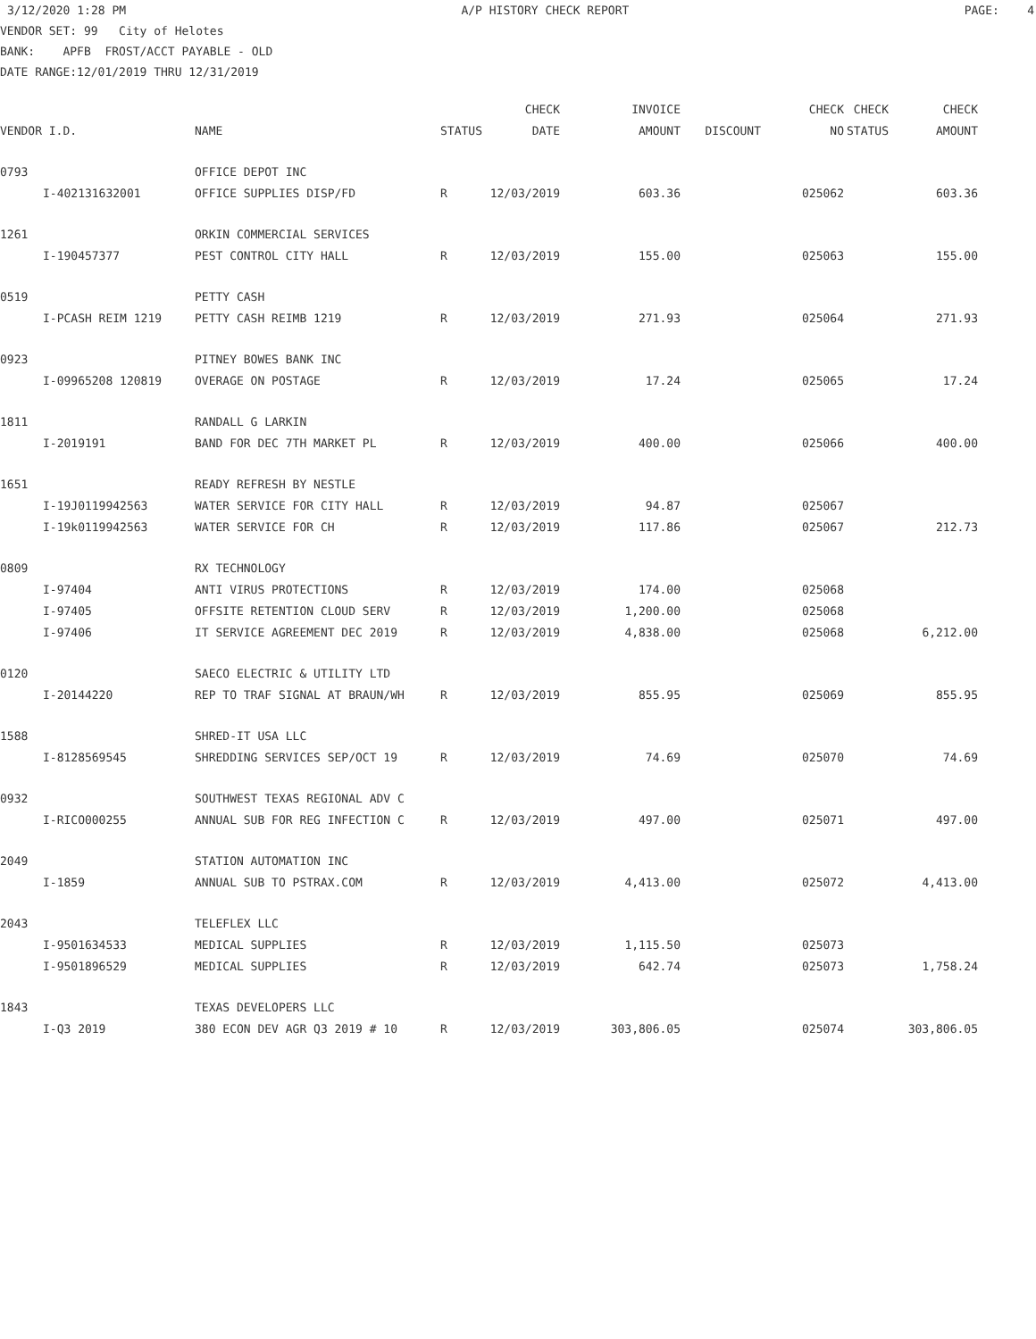3/12/2020 1:28 PM A/P HISTORY CHECK REPORT PAGE: 4
VENDOR SET: 99 City of Helotes
BANK: APFB FROST/ACCT PAYABLE - OLD
DATE RANGE:12/01/2019 THRU 12/31/2019
| | | | | CHECK | INVOICE | | CHECK | CHECK | CHECK |
| --- | --- | --- | --- | --- | --- | --- | --- | --- | --- |
| VENDOR I.D. | | NAME | STATUS DATE | | AMOUNT | DISCOUNT | NO | STATUS | AMOUNT |
| 0793 | | OFFICE DEPOT INC | | | | | | | |
| | I-402131632001 | OFFICE SUPPLIES DISP/FD | R | 12/03/2019 | 603.36 | | 025062 | | 603.36 |
| 1261 | | ORKIN COMMERCIAL SERVICES | | | | | | | |
| | I-190457377 | PEST CONTROL CITY HALL | R | 12/03/2019 | 155.00 | | 025063 | | 155.00 |
| 0519 | | PETTY CASH | | | | | | | |
| | I-PCASH REIM 1219 | PETTY CASH REIMB 1219 | R | 12/03/2019 | 271.93 | | 025064 | | 271.93 |
| 0923 | | PITNEY BOWES BANK INC | | | | | | | |
| | I-09965208 120819 | OVERAGE ON POSTAGE | R | 12/03/2019 | 17.24 | | 025065 | | 17.24 |
| 1811 | | RANDALL G LARKIN | | | | | | | |
| | I-2019191 | BAND FOR DEC 7TH MARKET PL | R | 12/03/2019 | 400.00 | | 025066 | | 400.00 |
| 1651 | | READY REFRESH BY NESTLE | | | | | | | |
| | I-19J0119942563 | WATER SERVICE FOR CITY HALL | R | 12/03/2019 | 94.87 | | 025067 | | |
| | I-19k0119942563 | WATER SERVICE FOR CH | R | 12/03/2019 | 117.86 | | 025067 | | 212.73 |
| 0809 | | RX TECHNOLOGY | | | | | | | |
| | I-97404 | ANTI VIRUS PROTECTIONS | R | 12/03/2019 | 174.00 | | 025068 | | |
| | I-97405 | OFFSITE RETENTION CLOUD SERV | R | 12/03/2019 | 1,200.00 | | 025068 | | |
| | I-97406 | IT SERVICE AGREEMENT DEC 2019 | R | 12/03/2019 | 4,838.00 | | 025068 | | 6,212.00 |
| 0120 | | SAECO ELECTRIC & UTILITY LTD | | | | | | | |
| | I-20144220 | REP TO TRAF SIGNAL AT BRAUN/WH | R | 12/03/2019 | 855.95 | | 025069 | | 855.95 |
| 1588 | | SHRED-IT USA LLC | | | | | | | |
| | I-8128569545 | SHREDDING SERVICES SEP/OCT 19 | R | 12/03/2019 | 74.69 | | 025070 | | 74.69 |
| 0932 | | SOUTHWEST TEXAS REGIONAL ADV C | | | | | | | |
| | I-RICO000255 | ANNUAL SUB FOR REG INFECTION C | R | 12/03/2019 | 497.00 | | 025071 | | 497.00 |
| 2049 | | STATION AUTOMATION INC | | | | | | | |
| | I-1859 | ANNUAL SUB TO PSTRAX.COM | R | 12/03/2019 | 4,413.00 | | 025072 | | 4,413.00 |
| 2043 | | TELEFLEX LLC | | | | | | | |
| | I-9501634533 | MEDICAL SUPPLIES | R | 12/03/2019 | 1,115.50 | | 025073 | | |
| | I-9501896529 | MEDICAL SUPPLIES | R | 12/03/2019 | 642.74 | | 025073 | | 1,758.24 |
| 1843 | | TEXAS DEVELOPERS LLC | | | | | | | |
| | I-Q3 2019 | 380 ECON DEV AGR Q3 2019 # 10 | R | 12/03/2019 | 303,806.05 | | 025074 | | 303,806.05 |